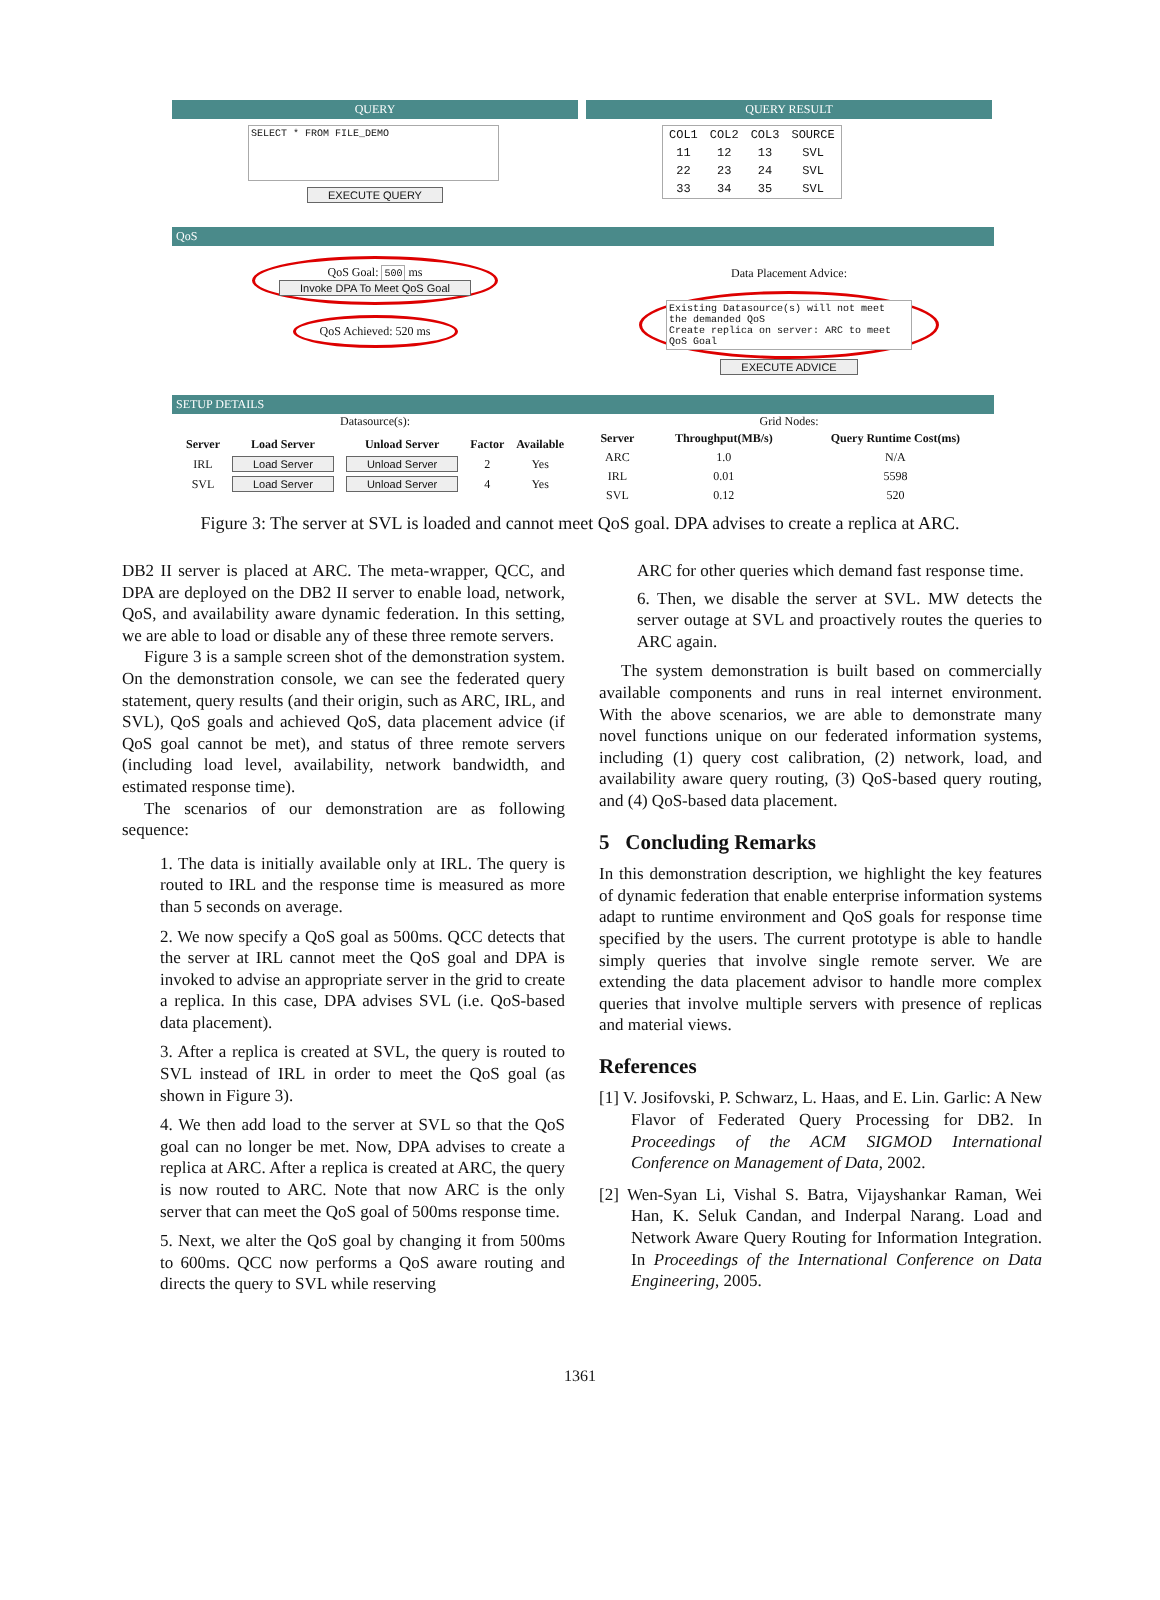QUERY
SELECT * FROM FILE_DEMO
EXECUTE QUERY
QUERY RESULT
| COL1 | COL2 | COL3 | SOURCE |
| 11 | 12 | 13 | SVL |
| 22 | 23 | 24 | SVL |
| 33 | 34 | 35 | SVL |
QoS
QoS Goal: 500 ms
Invoke DPA To Meet QoS Goal
QoS Achieved: 520 ms
Data Placement Advice:
Existing Datasource(s) will not meet the demanded QoS
Create replica on server: ARC to meet QoS Goal
EXECUTE ADVICE
SETUP DETAILS
Datasource(s):
| Server | Load Server | Unload Server | Factor | Available |
| --- | --- | --- | --- | --- |
| IRL | Load Server | Unload Server | 2 | Yes |
| SVL | Load Server | Unload Server | 4 | Yes |
Grid Nodes:
| Server | Throughput(MB/s) | Query Runtime Cost(ms) |
| --- | --- | --- |
| ARC | 1.0 | N/A |
| IRL | 0.01 | 5598 |
| SVL | 0.12 | 520 |
Figure 3: The server at SVL is loaded and cannot meet QoS goal. DPA advises to create a replica at ARC.
DB2 II server is placed at ARC. The meta-wrapper, QCC, and DPA are deployed on the DB2 II server to enable load, network, QoS, and availability aware dynamic federation. In this setting, we are able to load or disable any of these three remote servers.
Figure 3 is a sample screen shot of the demonstration system. On the demonstration console, we can see the federated query statement, query results (and their origin, such as ARC, IRL, and SVL), QoS goals and achieved QoS, data placement advice (if QoS goal cannot be met), and status of three remote servers (including load level, availability, network bandwidth, and estimated response time).
The scenarios of our demonstration are as following sequence:
1. The data is initially available only at IRL. The query is routed to IRL and the response time is measured as more than 5 seconds on average.
2. We now specify a QoS goal as 500ms. QCC detects that the server at IRL cannot meet the QoS goal and DPA is invoked to advise an appropriate server in the grid to create a replica. In this case, DPA advises SVL (i.e. QoS-based data placement).
3. After a replica is created at SVL, the query is routed to SVL instead of IRL in order to meet the QoS goal (as shown in Figure 3).
4. We then add load to the server at SVL so that the QoS goal can no longer be met. Now, DPA advises to create a replica at ARC. After a replica is created at ARC, the query is now routed to ARC. Note that now ARC is the only server that can meet the QoS goal of 500ms response time.
5. Next, we alter the QoS goal by changing it from 500ms to 600ms. QCC now performs a QoS aware routing and directs the query to SVL while reserving
ARC for other queries which demand fast response time.
6. Then, we disable the server at SVL. MW detects the server outage at SVL and proactively routes the queries to ARC again.
The system demonstration is built based on commercially available components and runs in real internet environment. With the above scenarios, we are able to demonstrate many novel functions unique on our federated information systems, including (1) query cost calibration, (2) network, load, and availability aware query routing, (3) QoS-based query routing, and (4) QoS-based data placement.
5 Concluding Remarks
In this demonstration description, we highlight the key features of dynamic federation that enable enterprise information systems adapt to runtime environment and QoS goals for response time specified by the users. The current prototype is able to handle simply queries that involve single remote server. We are extending the data placement advisor to handle more complex queries that involve multiple servers with presence of replicas and material views.
References
[1] V. Josifovski, P. Schwarz, L. Haas, and E. Lin. Garlic: A New Flavor of Federated Query Processing for DB2. In Proceedings of the ACM SIGMOD International Conference on Management of Data, 2002.
[2] Wen-Syan Li, Vishal S. Batra, Vijayshankar Raman, Wei Han, K. Seluk Candan, and Inderpal Narang. Load and Network Aware Query Routing for Information Integration. In Proceedings of the International Conference on Data Engineering, 2005.
1361